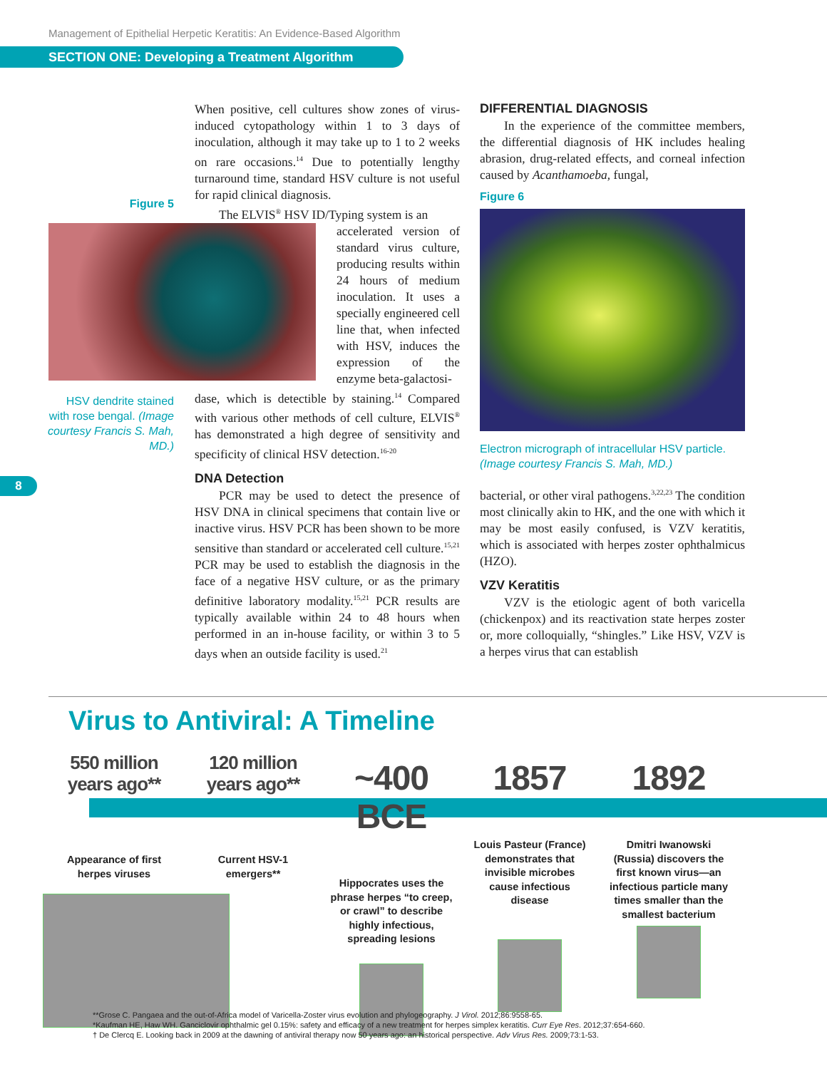Management of Epithelial Herpetic Keratitis: An Evidence-Based Algorithm
SECTION ONE: Developing a Treatment Algorithm
8
Figure 5
HSV dendrite stained with rose bengal. (Image courtesy Francis S. Mah, MD.)
When positive, cell cultures show zones of virus-induced cytopathology within 1 to 3 days of inoculation, although it may take up to 1 to 2 weeks on rare occasions.<sup>14</sup> Due to potentially lengthy turnaround time, standard HSV culture is not useful for rapid clinical diagnosis.
The ELVIS<sup>®</sup> HSV ID/Typing system is an
accelerated version of standard virus culture, producing results within 24 hours of medium inoculation. It uses a specially engineered cell line that, when infected with HSV, induces the expression of the enzyme beta-galactosi-
dase, which is detectible by staining.<sup>14</sup> Compared with various other methods of cell culture, ELVIS<sup>®</sup> has demonstrated a high degree of sensitivity and specificity of clinical HSV detection.<sup>16-20</sup>
DNA Detection
PCR may be used to detect the presence of HSV DNA in clinical specimens that contain live or inactive virus. HSV PCR has been shown to be more sensitive than standard or accelerated cell culture.<sup>15,21</sup> PCR may be used to establish the diagnosis in the face of a negative HSV culture, or as the primary definitive laboratory modality.<sup>15,21</sup> PCR results are typically available within 24 to 48 hours when performed in an in-house facility, or within 3 to 5 days when an outside facility is used.<sup>21</sup>
DIFFERENTIAL DIAGNOSIS
In the experience of the committee members, the differential diagnosis of HK includes healing abrasion, drug-related effects, and corneal infection caused by Acanthamoeba, fungal,
Figure 6
Electron micrograph of intracellular HSV particle. (Image courtesy Francis S. Mah, MD.)
bacterial, or other viral pathogens.<sup>3,22,23</sup> The condition most clinically akin to HK, and the one with which it may be most easily confused, is VZV keratitis, which is associated with herpes zoster ophthalmicus (HZO).
VZV Keratitis
VZV is the etiologic agent of both varicella (chickenpox) and its reactivation state herpes zoster or, more colloquially, “shingles.” Like HSV, VZV is a herpes virus that can establish
Virus to Antiviral: A Timeline
550 million years ago**
Appearance of first herpes viruses
120 million years ago**
Current HSV-1 emergers**
~400 BCE
Hippocrates uses the phrase herpes “to creep, or crawl” to describe highly infectious, spreading lesions
1857
Louis Pasteur (France) demonstrates that invisible microbes cause infectious disease
1892
Dmitri Iwanowski (Russia) discovers the first known virus—an infectious particle many times smaller than the smallest bacterium
**Grose C. Pangaea and the out-of-Africa model of Varicella-Zoster virus evolution and phylogeography. J Virol. 2012;86:9558-65.
*Kaufman HE, Haw WH. Ganciclovir ophthalmic gel 0.15%: safety and efficacy of a new treatment for herpes simplex keratitis. Curr Eye Res. 2012;37:654-660.
† De Clercq E. Looking back in 2009 at the dawning of antiviral therapy now 50 years ago: an historical perspective. Adv Virus Res. 2009;73:1-53.